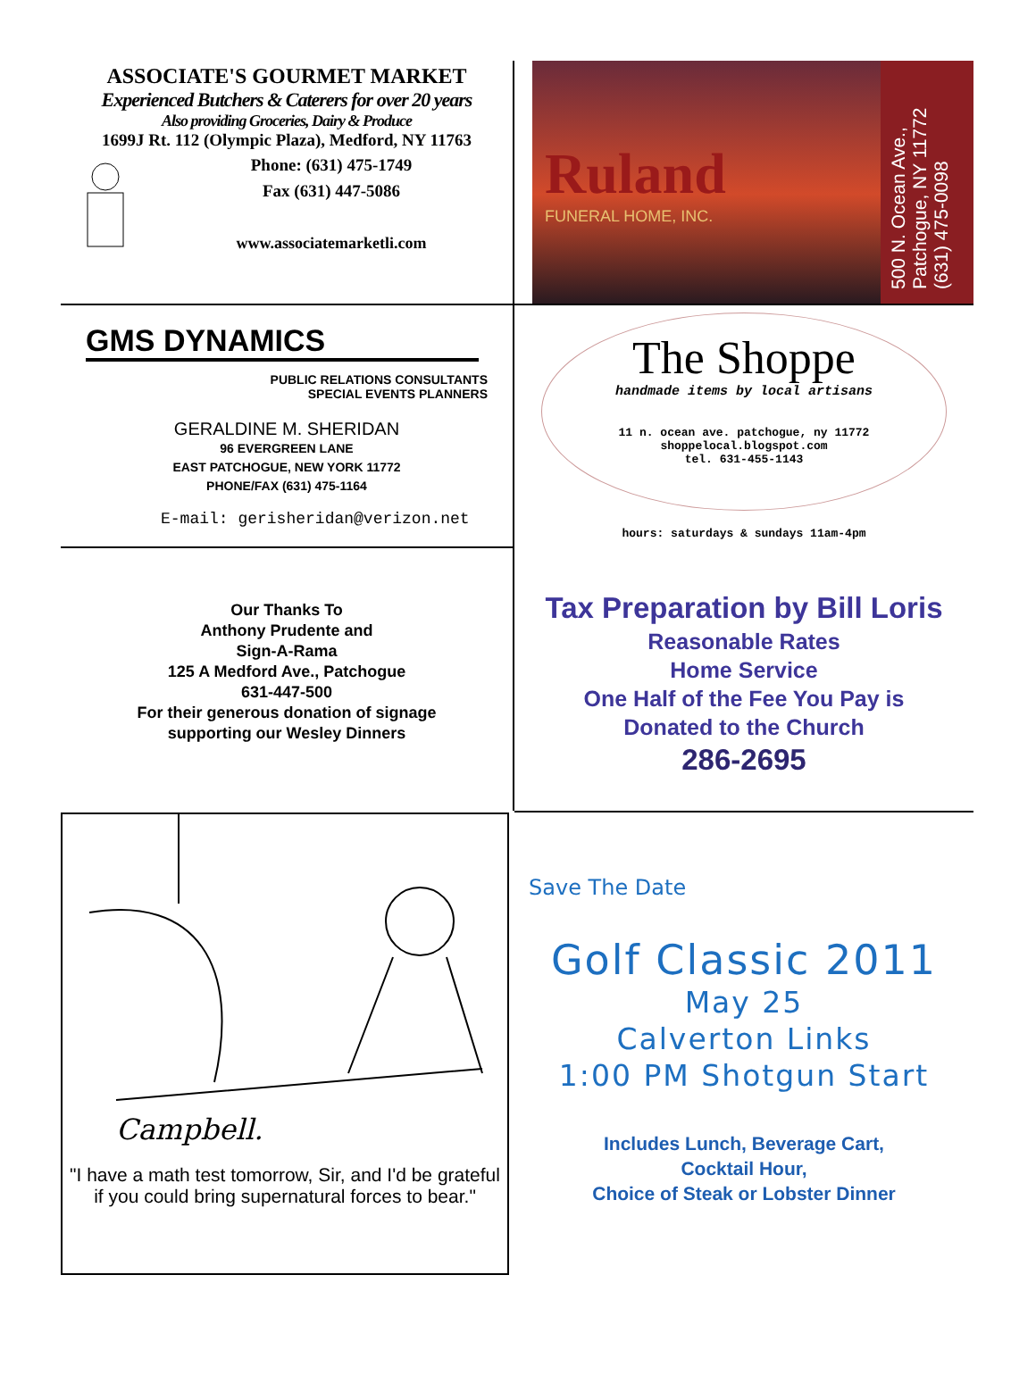ASSOCIATE'S GOURMET MARKET
Experienced Butchers & Caterers for over 20 years
Also providing Groceries, Dairy & Produce
1699J Rt. 112 (Olympic Plaza), Medford, NY 11763
Phone: (631) 475-1749
Fax (631) 447-5086
www.associatemarketli.com
Ruland
FUNERAL HOME, INC.
500 N. Ocean Ave.,
Patchogue, NY 11772
(631) 475-0098
GMS DYNAMICS
PUBLIC RELATIONS CONSULTANTS
SPECIAL EVENTS PLANNERS
GERALDINE M. SHERIDAN
96 EVERGREEN LANE
EAST PATCHOGUE, NEW YORK 11772
PHONE/FAX (631) 475-1164
E-mail: gerisheridan@verizon.net
The Shoppe
handmade items by local artisans
11 n. ocean ave. patchogue, ny 11772
shoppelocal.blogspot.com
tel. 631-455-1143
hours: saturdays & sundays 11am-4pm
Our Thanks To
Anthony Prudente and
Sign-A-Rama
125 A Medford Ave., Patchogue
631-447-500
For their generous donation of signage
supporting our Wesley Dinners
Tax Preparation by Bill Loris
Reasonable Rates
Home Service
One Half of the Fee You Pay is
Donated to the Church
286-2695
Campbell.
"I have a math test tomorrow, Sir, and I'd be grateful if you could bring supernatural forces to bear."
Save The Date
Golf Classic 2011
May 25
Calverton Links
1:00 PM Shotgun Start
Includes Lunch, Beverage Cart,
Cocktail Hour,
Choice of Steak or Lobster Dinner